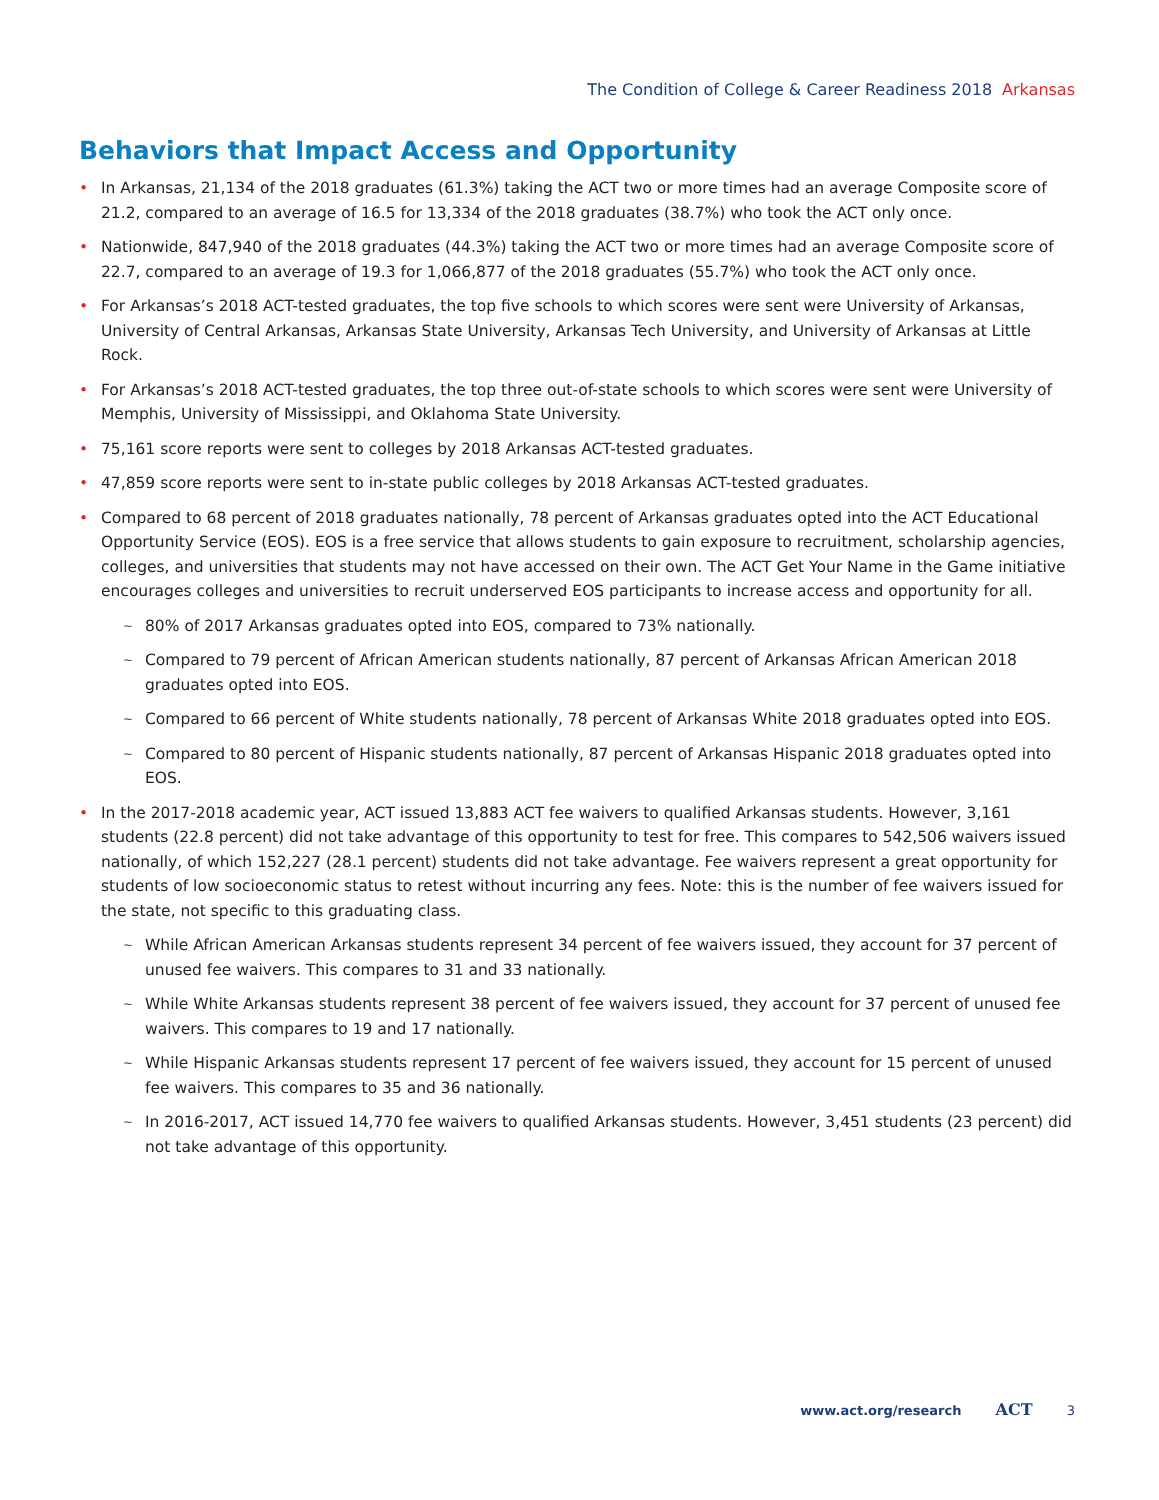The Condition of College & Career Readiness 2018 Arkansas
Behaviors that Impact Access and Opportunity
• In Arkansas, 21,134 of the 2018 graduates (61.3%) taking the ACT two or more times had an average Composite score of 21.2, compared to an average of 16.5 for 13,334 of the 2018 graduates (38.7%) who took the ACT only once.
• Nationwide, 847,940 of the 2018 graduates (44.3%) taking the ACT two or more times had an average Composite score of 22.7, compared to an average of 19.3 for 1,066,877 of the 2018 graduates (55.7%) who took the ACT only once.
• For Arkansas’s 2018 ACT-tested graduates, the top five schools to which scores were sent were University of Arkansas, University of Central Arkansas, Arkansas State University, Arkansas Tech University, and University of Arkansas at Little Rock.
• For Arkansas’s 2018 ACT-tested graduates, the top three out-of-state schools to which scores were sent were University of Memphis, University of Mississippi, and Oklahoma State University.
• 75,161 score reports were sent to colleges by 2018 Arkansas ACT-tested graduates.
• 47,859 score reports were sent to in-state public colleges by 2018 Arkansas ACT-tested graduates.
• Compared to 68 percent of 2018 graduates nationally, 78 percent of Arkansas graduates opted into the ACT Educational Opportunity Service (EOS). EOS is a free service that allows students to gain exposure to recruitment, scholarship agencies, colleges, and universities that students may not have accessed on their own. The ACT Get Your Name in the Game initiative encourages colleges and universities to recruit underserved EOS participants to increase access and opportunity for all.
~ 80% of 2017 Arkansas graduates opted into EOS, compared to 73% nationally.
~ Compared to 79 percent of African American students nationally, 87 percent of Arkansas African American 2018 graduates opted into EOS.
~ Compared to 66 percent of White students nationally, 78 percent of Arkansas White 2018 graduates opted into EOS.
~ Compared to 80 percent of Hispanic students nationally, 87 percent of Arkansas Hispanic 2018 graduates opted into EOS.
• In the 2017-2018 academic year, ACT issued 13,883 ACT fee waivers to qualified Arkansas students. However, 3,161 students (22.8 percent) did not take advantage of this opportunity to test for free. This compares to 542,506 waivers issued nationally, of which 152,227 (28.1 percent) students did not take advantage. Fee waivers represent a great opportunity for students of low socioeconomic status to retest without incurring any fees. Note: this is the number of fee waivers issued for the state, not specific to this graduating class.
~ While African American Arkansas students represent 34 percent of fee waivers issued, they account for 37 percent of unused fee waivers. This compares to 31 and 33 nationally.
~ While White Arkansas students represent 38 percent of fee waivers issued, they account for 37 percent of unused fee waivers. This compares to 19 and 17 nationally.
~ While Hispanic Arkansas students represent 17 percent of fee waivers issued, they account for 15 percent of unused fee waivers. This compares to 35 and 36 nationally.
~ In 2016-2017, ACT issued 14,770 fee waivers to qualified Arkansas students. However, 3,451 students (23 percent) did not take advantage of this opportunity.
www.act.org/research ACT 3